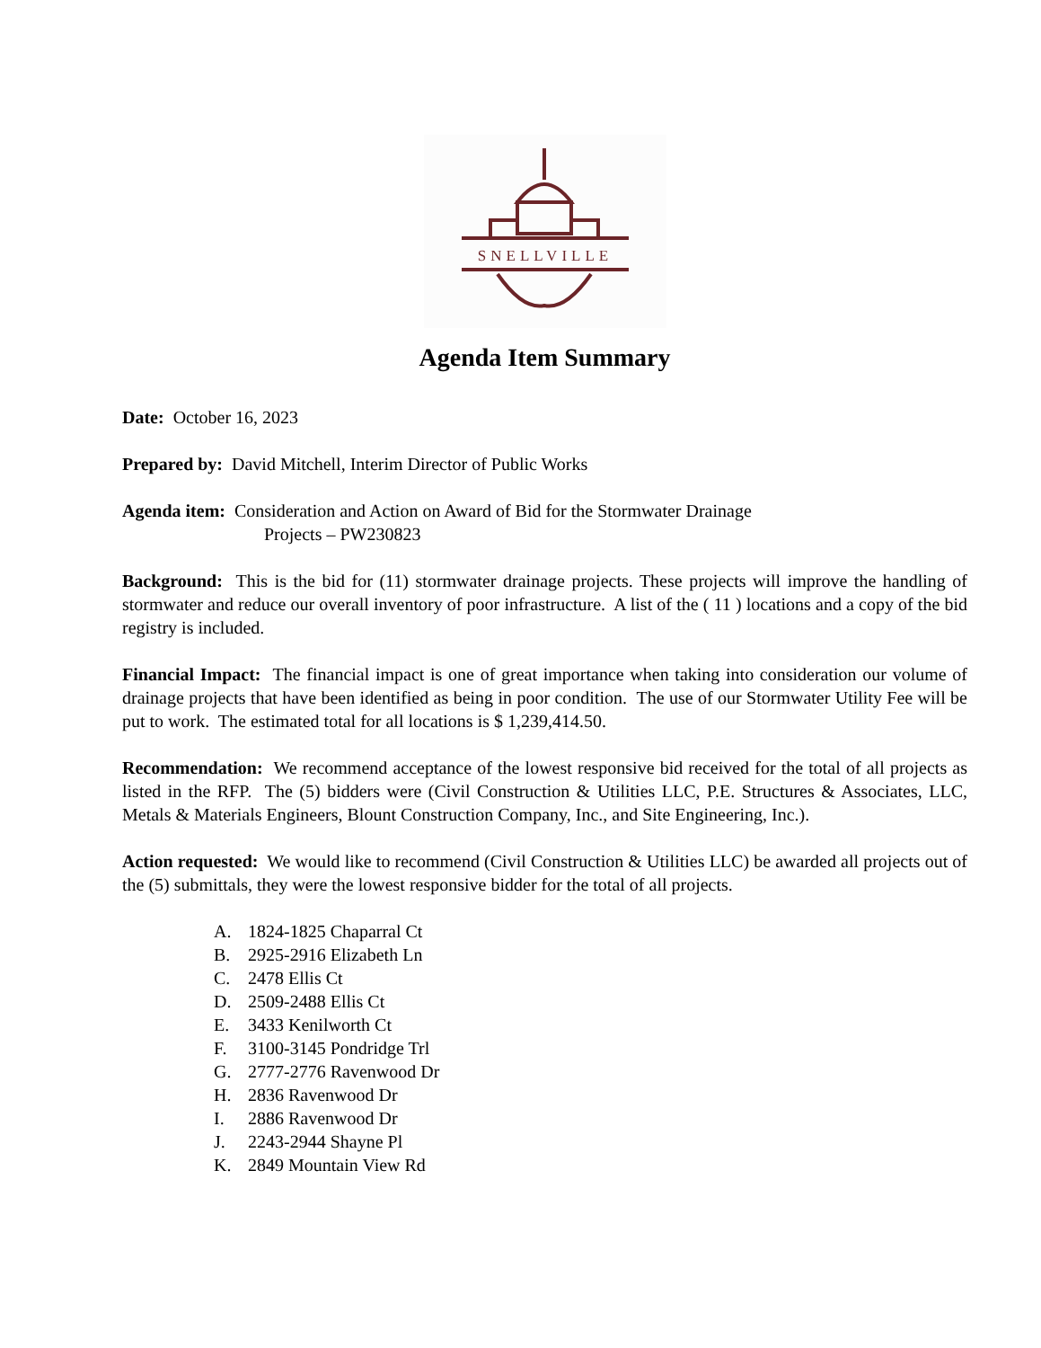SNELLVILLE
Agenda Item Summary
Date: October 16, 2023
Prepared by: David Mitchell, Interim Director of Public Works
Agenda item: Consideration and Action on Award of Bid for the Stormwater Drainage
Projects – PW230823
Background: This is the bid for (11) stormwater drainage projects. These projects will improve the handling of stormwater and reduce our overall inventory of poor infrastructure. A list of the ( 11 ) locations and a copy of the bid registry is included.
Financial Impact: The financial impact is one of great importance when taking into consideration our volume of drainage projects that have been identified as being in poor condition. The use of our Stormwater Utility Fee will be put to work. The estimated total for all locations is $ 1,239,414.50.
Recommendation: We recommend acceptance of the lowest responsive bid received for the total of all projects as listed in the RFP. The (5) bidders were (Civil Construction & Utilities LLC, P.E. Structures & Associates, LLC, Metals & Materials Engineers, Blount Construction Company, Inc., and Site Engineering, Inc.).
Action requested: We would like to recommend (Civil Construction & Utilities LLC) be awarded all projects out of the (5) submittals, they were the lowest responsive bidder for the total of all projects.
A. 1824-1825 Chaparral Ct
B. 2925-2916 Elizabeth Ln
C. 2478 Ellis Ct
D. 2509-2488 Ellis Ct
E. 3433 Kenilworth Ct
F. 3100-3145 Pondridge Trl
G. 2777-2776 Ravenwood Dr
H. 2836 Ravenwood Dr
I. 2886 Ravenwood Dr
J. 2243-2944 Shayne Pl
K. 2849 Mountain View Rd